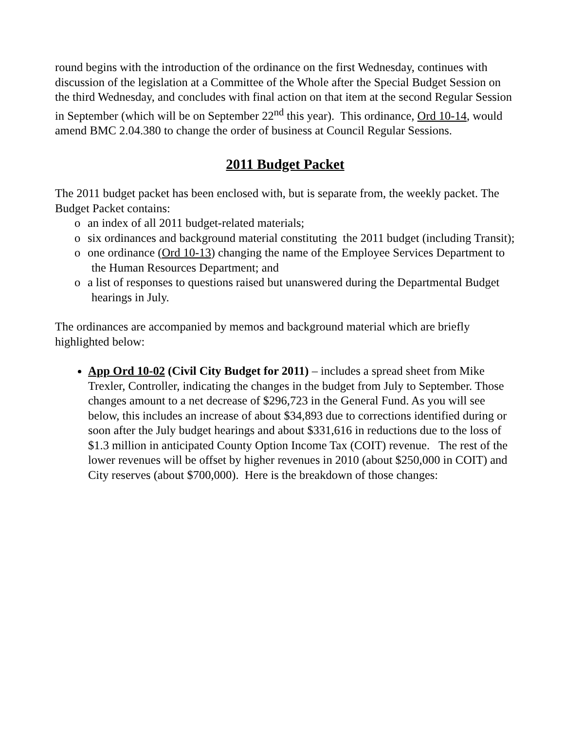round begins with the introduction of the ordinance on the first Wednesday, continues with discussion of the legislation at a Committee of the Whole after the Special Budget Session on the third Wednesday, and concludes with final action on that item at the second Regular Session in September (which will be on September 22<sup>nd</sup> this year). This ordinance, Ord 10-14, would amend BMC 2.04.380 to change the order of business at Council Regular Sessions.
2011 Budget Packet
The 2011 budget packet has been enclosed with, but is separate from, the weekly packet. The Budget Packet contains:
o an index of all 2011 budget-related materials;
o six ordinances and background material constituting the 2011 budget (including Transit);
o one ordinance (Ord 10-13) changing the name of the Employee Services Department to the Human Resources Department; and
o a list of responses to questions raised but unanswered during the Departmental Budget hearings in July.
The ordinances are accompanied by memos and background material which are briefly highlighted below:
App Ord 10-02 (Civil City Budget for 2011) – includes a spread sheet from Mike Trexler, Controller, indicating the changes in the budget from July to September. Those changes amount to a net decrease of $296,723 in the General Fund. As you will see below, this includes an increase of about $34,893 due to corrections identified during or soon after the July budget hearings and about $331,616 in reductions due to the loss of $1.3 million in anticipated County Option Income Tax (COIT) revenue. The rest of the lower revenues will be offset by higher revenues in 2010 (about $250,000 in COIT) and City reserves (about $700,000). Here is the breakdown of those changes: